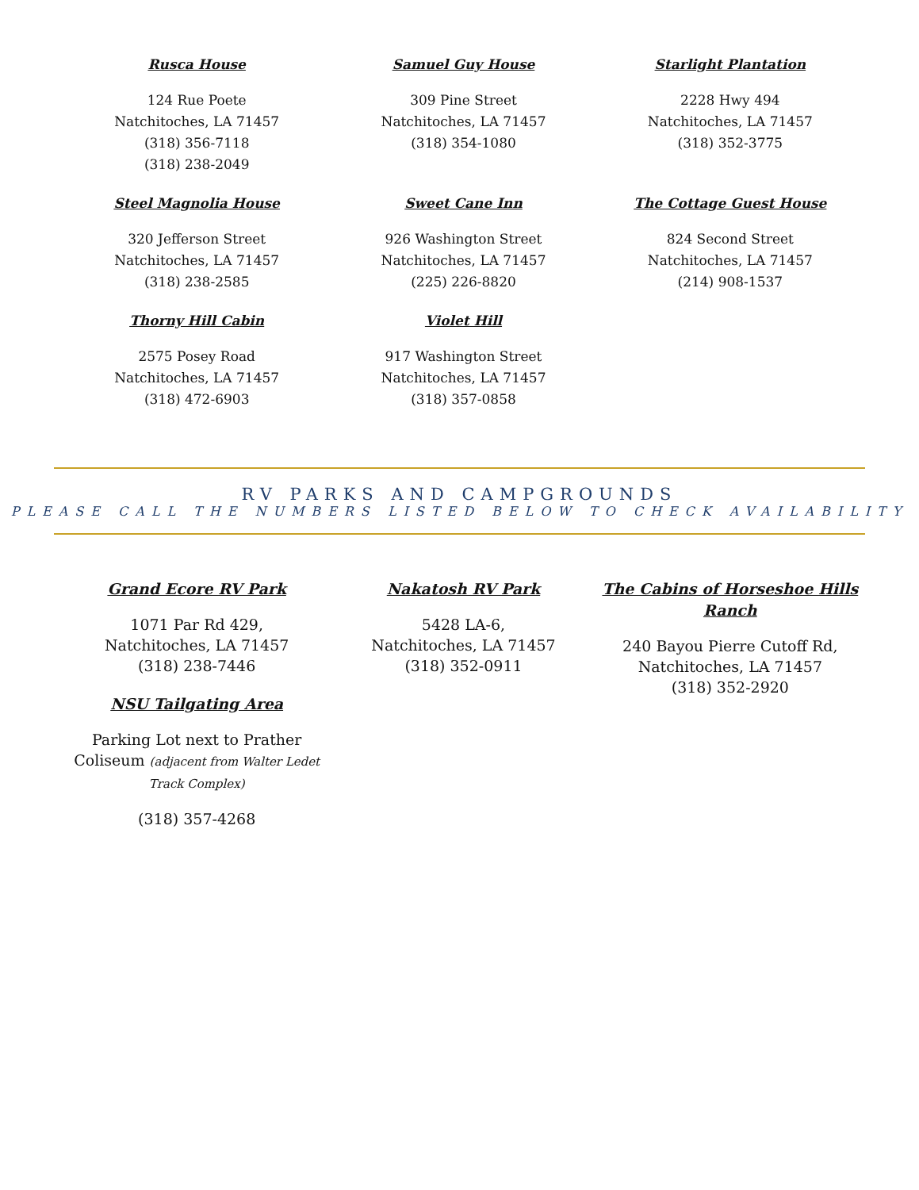Rusca House
124 Rue Poete
Natchitoches, LA 71457
(318) 356-7118
(318) 238-2049
Samuel Guy House
309 Pine Street
Natchitoches, LA 71457
(318) 354-1080
Starlight Plantation
2228 Hwy 494
Natchitoches, LA 71457
(318) 352-3775
Steel Magnolia House
320 Jefferson Street
Natchitoches, LA 71457
(318) 238-2585
Sweet Cane Inn
926 Washington Street
Natchitoches, LA 71457
(225) 226-8820
The Cottage Guest House
824 Second Street
Natchitoches, LA 71457
(214) 908-1537
Thorny Hill Cabin
2575 Posey Road
Natchitoches, LA 71457
(318) 472-6903
Violet Hill
917 Washington Street
Natchitoches, LA 71457
(318) 357-0858
RV PARKS AND CAMPGROUNDS
PLEASE CALL THE NUMBERS LISTED BELOW TO CHECK AVAILABILITY
Grand Ecore RV Park
1071 Par Rd 429,
Natchitoches, LA 71457
(318) 238-7446
NSU Tailgating Area
Parking Lot next to Prather Coliseum (adjacent from Walter Ledet Track Complex)
(318) 357-4268
Nakatosh RV Park
5428 LA-6,
Natchitoches, LA 71457
(318) 352-0911
The Cabins of Horseshoe Hills Ranch
240 Bayou Pierre Cutoff Rd,
Natchitoches, LA 71457
(318) 352-2920